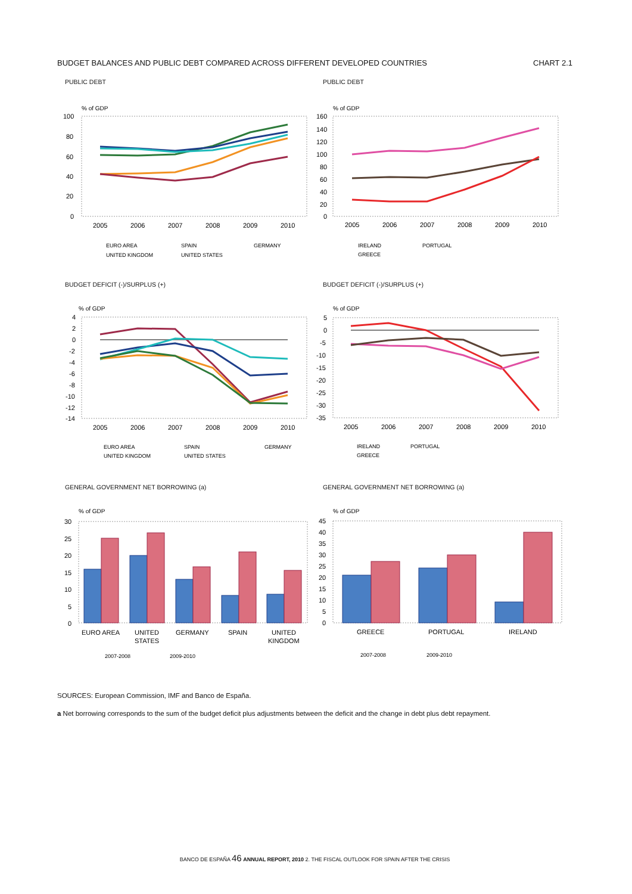BUDGET BALANCES AND PUBLIC DEBT COMPARED ACROSS DIFFERENT DEVELOPED COUNTRIES CHART 2.1
PUBLIC DEBT
% of GDP
100
80
60
40
20
0
2005
2006
2007
2008
2009
2010
EURO AREA
SPAIN
GERMANY
UNITED KINGDOM
UNITED STATES
PUBLIC DEBT
% of GDP
160
140
120
100
80
60
40
20
0
2005
2006
2007
2008
2009
2010
IRELAND
PORTUGAL
GREECE
BUDGET DEFICIT (-)/SURPLUS (+)
% of GDP
4
2
0
-2
-4
-6
-8
-10
-12
-14
2005
2006
2007
2008
2009
2010
EURO AREA
SPAIN
GERMANY
UNITED KINGDOM
UNITED STATES
BUDGET DEFICIT (-)/SURPLUS (+)
% of GDP
5
0
-5
-10
-15
-20
-25
-30
-35
2005
2006
2007
2008
2009
2010
IRELAND
PORTUGAL
GREECE
GENERAL GOVERNMENT NET BORROWING (a)
% of GDP
30
25
20
15
10
5
0
EURO AREA
UNITED
STATES
GERMANY
SPAIN
UNITED
KINGDOM
2007-2008
2009-2010
GENERAL GOVERNMENT NET BORROWING (a)
% of GDP
45
40
35
30
25
20
15
10
5
0
GREECE
PORTUGAL
IRELAND
2007-2008
2009-2010
SOURCES: European Commission, IMF and Banco de España.
a Net borrowing corresponds to the sum of the budget deficit plus adjustments between the deficit and the change in debt plus debt repayment.
BANCO DE ESPAÑA 46 ANNUAL REPORT, 2010 2. THE FISCAL OUTLOOK FOR SPAIN AFTER THE CRISIS